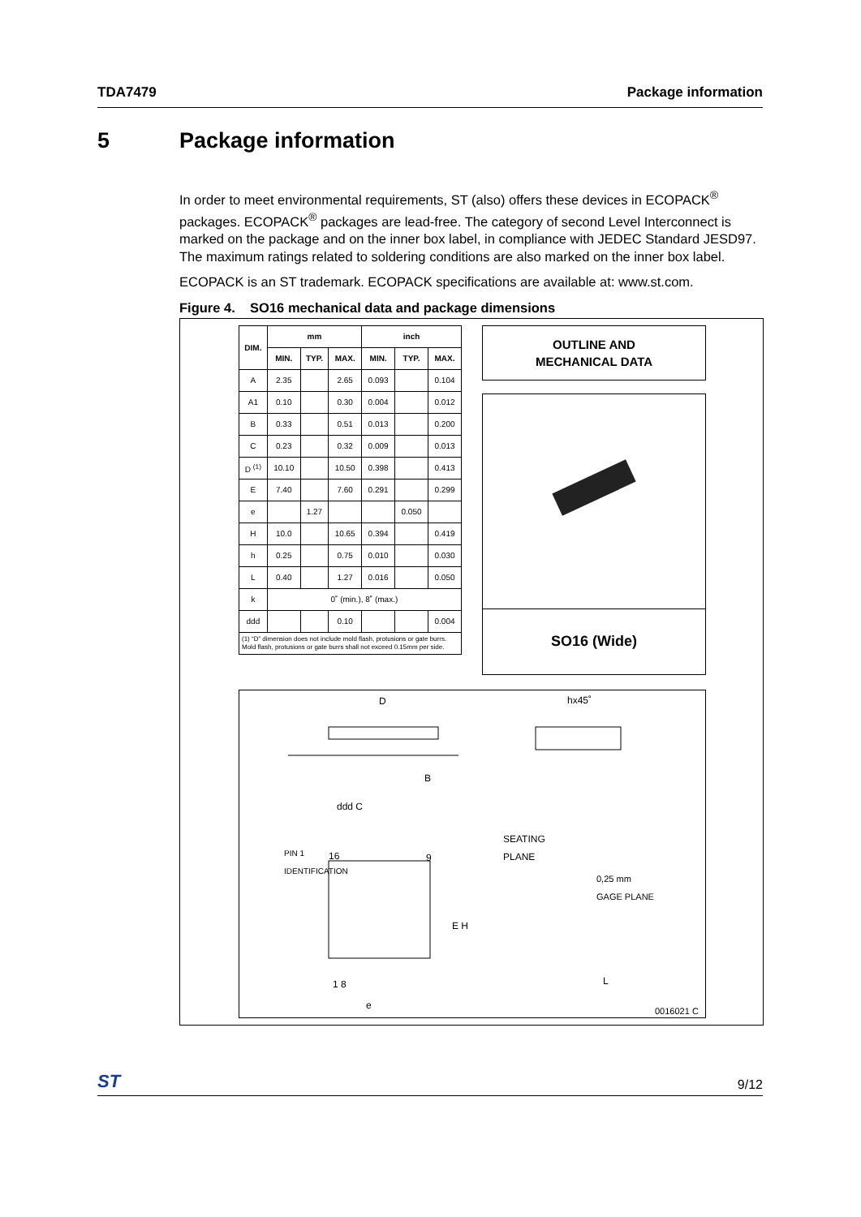TDA7479 Package information
5 Package information
In order to meet environmental requirements, ST (also) offers these devices in ECOPACK<sup>®</sup> packages. ECOPACK<sup>®</sup> packages are lead-free. The category of second Level Interconnect is marked on the package and on the inner box label, in compliance with JEDEC Standard JESD97. The maximum ratings related to soldering conditions are also marked on the inner box label.
ECOPACK is an ST trademark. ECOPACK specifications are available at: www.st.com.
Figure 4. SO16 mechanical data and package dimensions
| DIM. | mm | | | inch | | |
| --- | --- | --- | --- | --- | --- | --- |
| | MIN. | TYP. | MAX. | MIN. | TYP. | MAX. |
| A | 2.35 | | 2.65 | 0.093 | | 0.104 |
| A1 | 0.10 | | 0.30 | 0.004 | | 0.012 |
| B | 0.33 | | 0.51 | 0.013 | | 0.200 |
| C | 0.23 | | 0.32 | 0.009 | | 0.013 |
| D <sup>(1)</sup> | 10.10 | | 10.50 | 0.398 | | 0.413 |
| E | 7.40 | | 7.60 | 0.291 | | 0.299 |
| e | | 1.27 | | | 0.050 | |
| H | 10.0 | | 10.65 | 0.394 | | 0.419 |
| h | 0.25 | | 0.75 | 0.010 | | 0.030 |
| L | 0.40 | | 1.27 | 0.016 | | 0.050 |
| k | 0˚ (min.), 8˚ (max.) | | | | | |
| ddd | | | 0.10 | | | 0.004 |
| (1) “D” dimension does not include mold flash, protusions or gate burrs. Mold flash, protusions or gate burrs shall not exceed 0.15mm per side. | | | | | | |
OUTLINE AND
MECHANICAL DATA
SO16 (Wide)
D hx45˚
B
ddd C
SEATING
PLANE
16 9
PIN 1 IDENTIFICATION
0,25 mm
GAGE PLANE
E H
1 8
e
L
0016021 C
ST 9/12